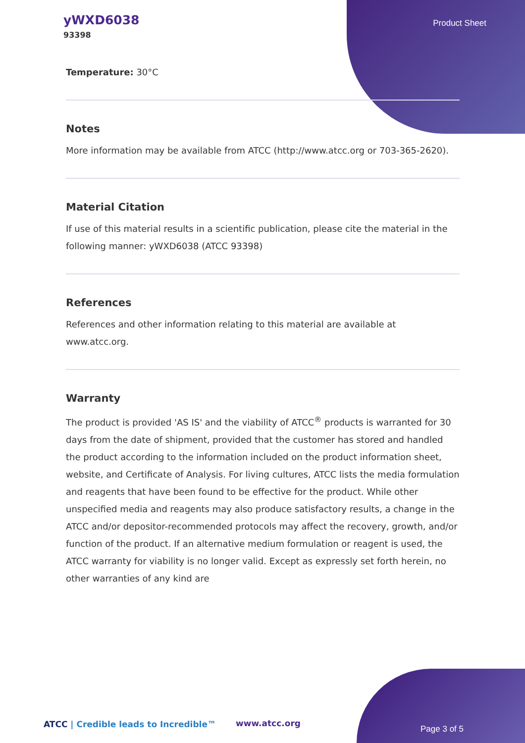yWXD6038
93398
Product Sheet
Temperature: 30°C
Notes
More information may be available from ATCC (http://www.atcc.org or 703-365-2620).
Material Citation
If use of this material results in a scientific publication, please cite the material in the following manner: yWXD6038 (ATCC 93398)
References
References and other information relating to this material are available at www.atcc.org.
Warranty
The product is provided 'AS IS' and the viability of ATCC<sup>®</sup> products is warranted for 30 days from the date of shipment, provided that the customer has stored and handled the product according to the information included on the product information sheet, website, and Certificate of Analysis. For living cultures, ATCC lists the media formulation and reagents that have been found to be effective for the product. While other unspecified media and reagents may also produce satisfactory results, a change in the ATCC and/or depositor-recommended protocols may affect the recovery, growth, and/or function of the product. If an alternative medium formulation or reagent is used, the ATCC warranty for viability is no longer valid. Except as expressly set forth herein, no other warranties of any kind are
ATCC | Credible leads to Incredible™
www.atcc.org
Page 3 of 5